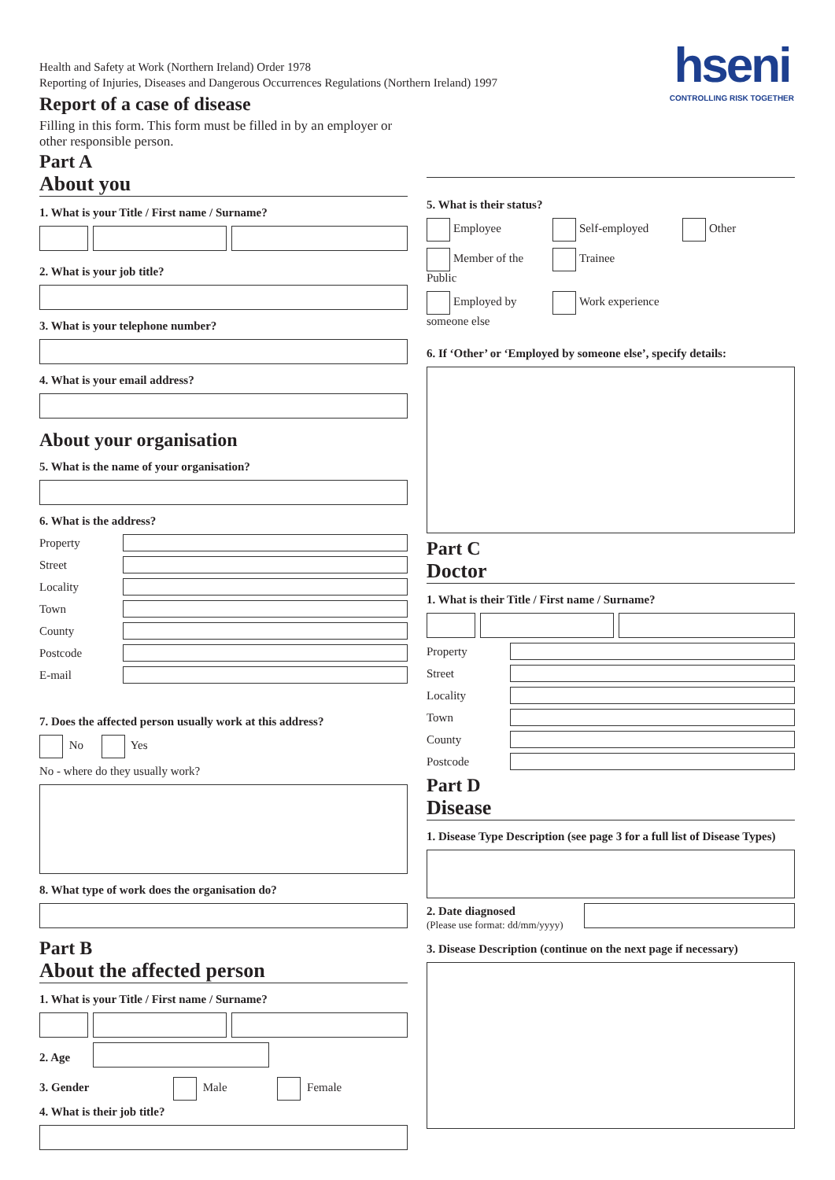hseni
CONTROLLING RISK TOGETHER
Health and Safety at Work (Northern Ireland) Order 1978
Reporting of Injuries, Diseases and Dangerous Occurrences Regulations (Northern Ireland) 1997
Report of a case of disease
Filling in this form. This form must be filled in by an employer or
other responsible person.
Part A
About you
1. What is your Title / First name / Surname?
2. What is your job title?
3. What is your telephone number?
4. What is your email address?
About your organisation
5. What is the name of your organisation?
6. What is the address?
Property
Street
Locality
Town
County
Postcode
E-mail
7. Does the affected person usually work at this address?
No Yes
No - where do they usually work?
8. What type of work does the organisation do?
Part B
About the affected person
1. What is your Title / First name / Surname?
2. Age
3. Gender Male Female
4. What is their job title?
5. What is their status?
Employee
Self-employed
Other
Member of the Public
Trainee
Employed by someone else
Work experience
6. If ‘Other’ or ‘Employed by someone else’, specify details:
Part C
Doctor
1. What is their Title / First name / Surname?
Property
Street
Locality
Town
County
Postcode
Part D
Disease
1. Disease Type Description (see page 3 for a full list of Disease Types)
2. Date diagnosed
(Please use format: dd/mm/yyyy)
3. Disease Description (continue on the next page if necessary)